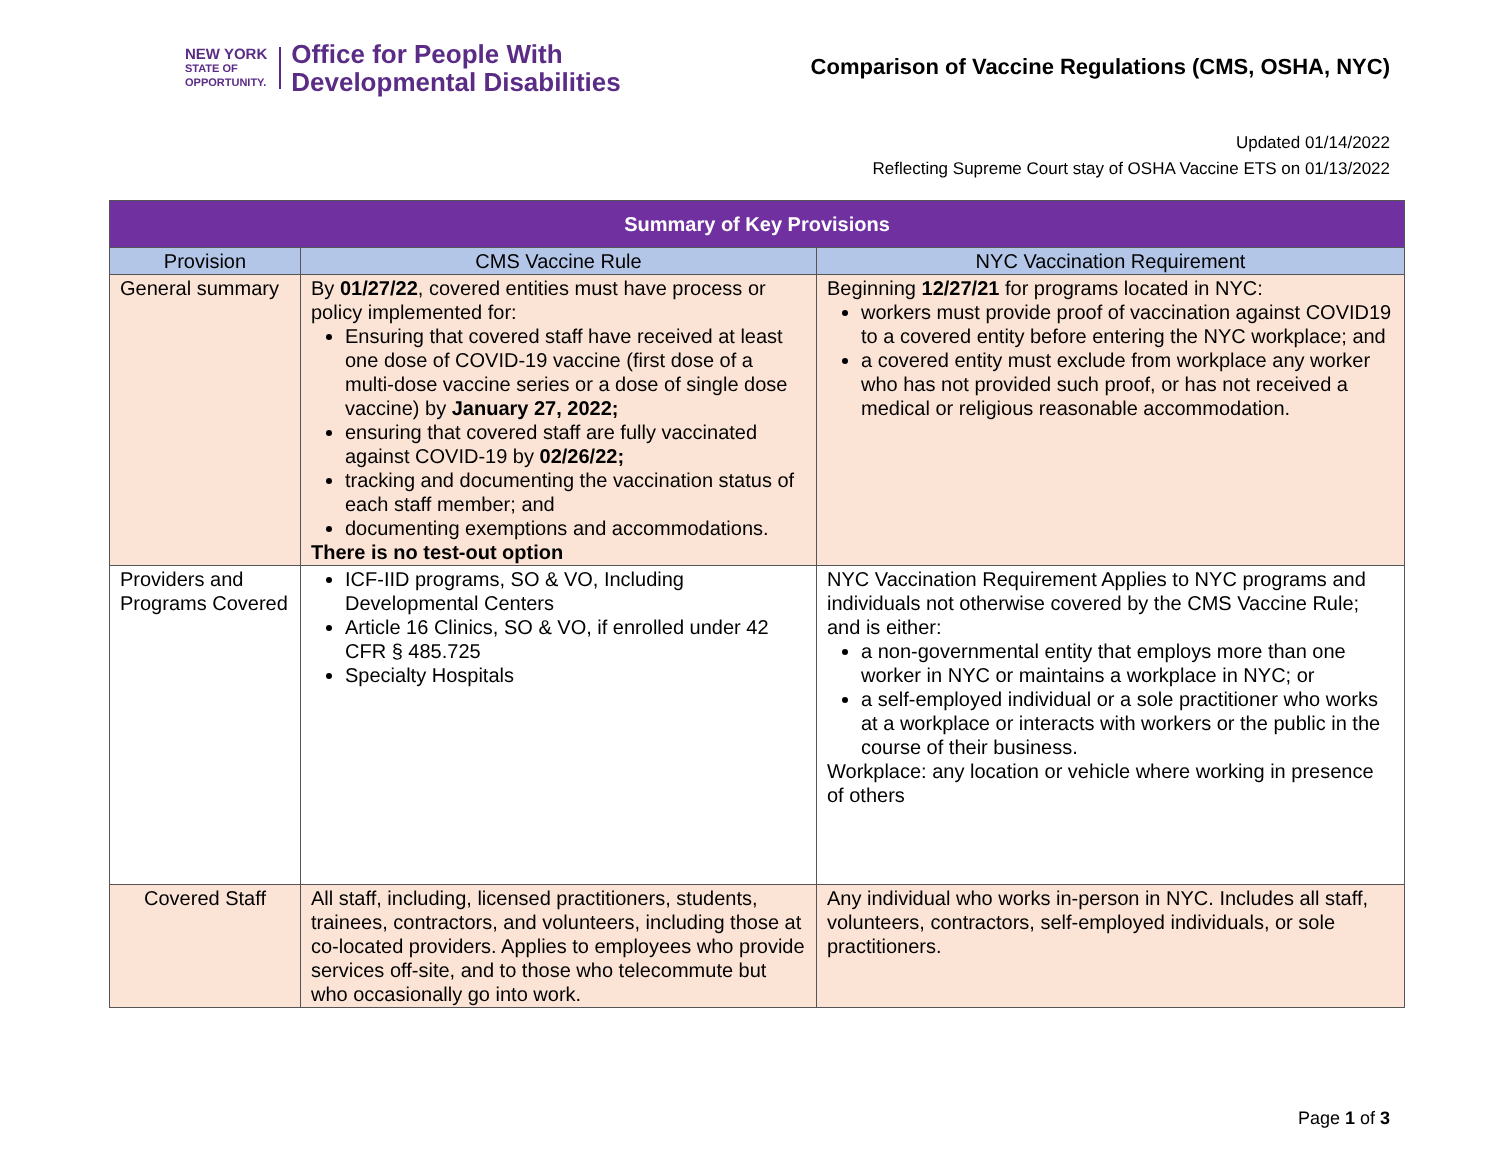NEW YORK
STATE OF
OPPORTUNITY.
Office for People With
Developmental Disabilities
Comparison of Vaccine Regulations (CMS, OSHA, NYC)
Updated 01/14/2022
Reflecting Supreme Court stay of OSHA Vaccine ETS on 01/13/2022
| Summary of Key Provisions | | |
| --- | --- | --- |
| Provision | CMS Vaccine Rule | NYC Vaccination Requirement |
| General summary | By 01/27/22 , covered entities must have process or policy implemented for: Ensuring that covered staff have received at least one dose of COVID-19 vaccine (first dose of a multi-dose vaccine series or a dose of single dose vaccine) by January 27, 2022; ensuring that covered staff are fully vaccinated against COVID-19 by 02/26/22; tracking and documenting the vaccination status of each staff member; and documenting exemptions and accommodations. There is no test-out option | Beginning 12/27/21 for programs located in NYC: workers must provide proof of vaccination against COVID19 to a covered entity before entering the NYC workplace; and a covered entity must exclude from workplace any worker who has not provided such proof, or has not received a medical or religious reasonable accommodation. |
| Providers and Programs Covered | ICF-IID programs, SO & VO, Including Developmental Centers Article 16 Clinics, SO & VO, if enrolled under 42 CFR § 485.725 Specialty Hospitals | NYC Vaccination Requirement Applies to NYC programs and individuals not otherwise covered by the CMS Vaccine Rule; and is either: a non-governmental entity that employs more than one worker in NYC or maintains a workplace in NYC; or a self-employed individual or a sole practitioner who works at a workplace or interacts with workers or the public in the course of their business. Workplace: any location or vehicle where working in presence of others |
| Covered Staff | All staff, including, licensed practitioners, students, trainees, contractors, and volunteers, including those at co-located providers. Applies to employees who provide services off-site, and to those who telecommute but who occasionally go into work. | Any individual who works in-person in NYC. Includes all staff, volunteers, contractors, self-employed individuals, or sole practitioners. |
Page 1 of 3